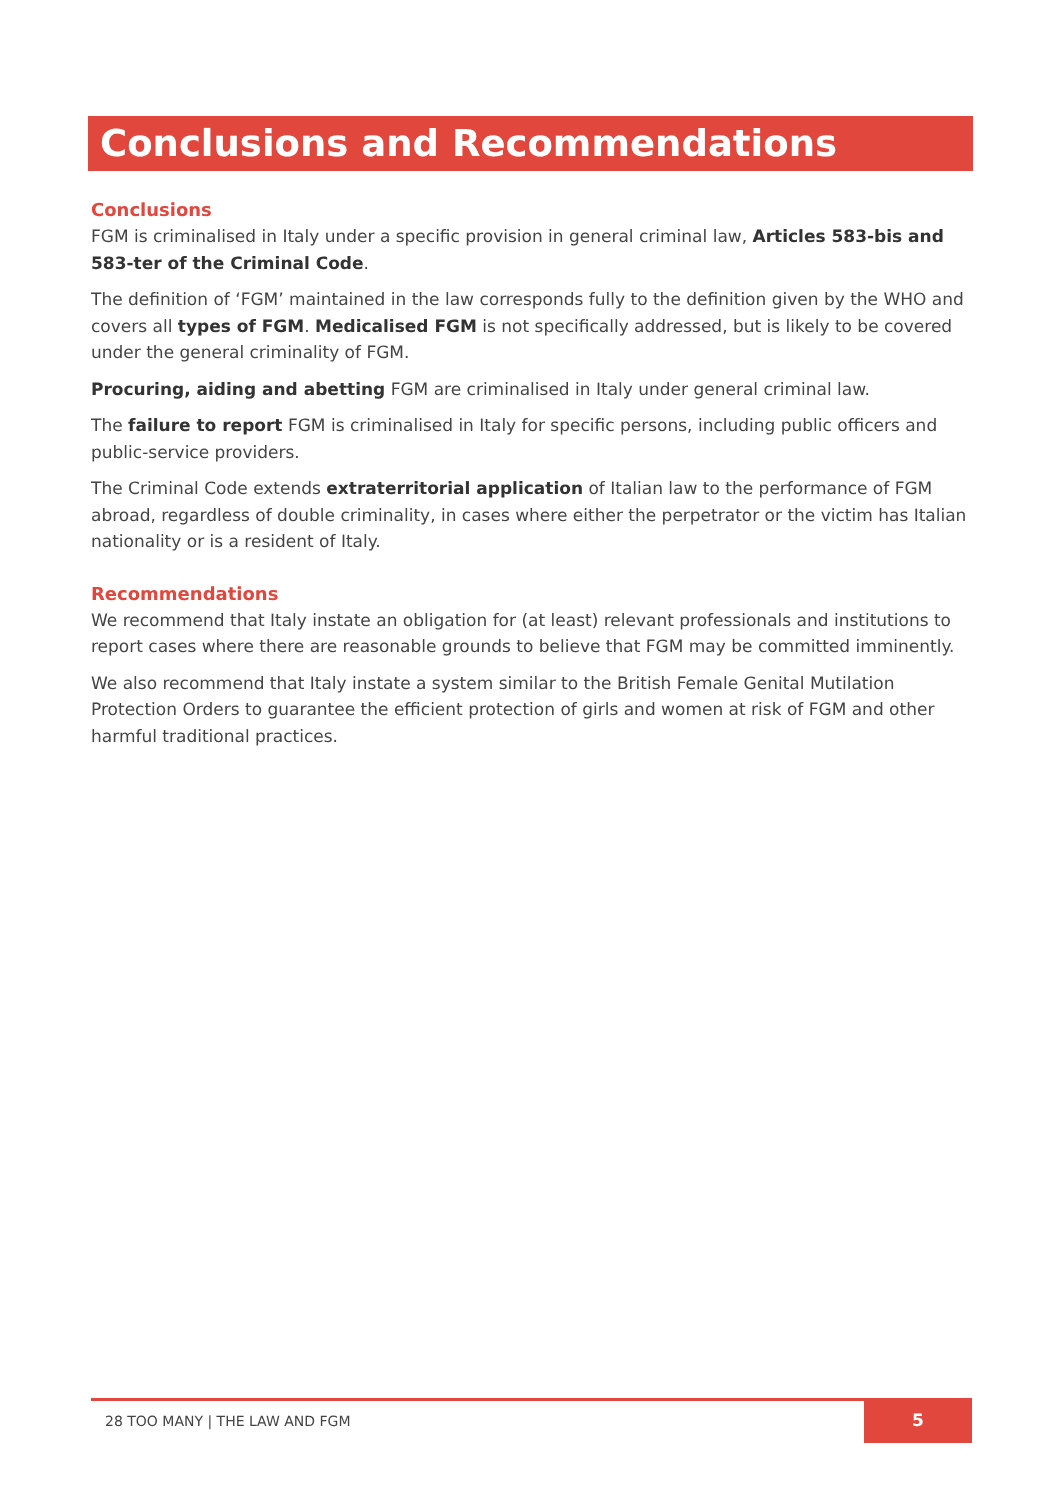Conclusions and Recommendations
Conclusions
FGM is criminalised in Italy under a specific provision in general criminal law, Articles 583-bis and 583-ter of the Criminal Code.
The definition of ‘FGM’ maintained in the law corresponds fully to the definition given by the WHO and covers all types of FGM. Medicalised FGM is not specifically addressed, but is likely to be covered under the general criminality of FGM.
Procuring, aiding and abetting FGM are criminalised in Italy under general criminal law.
The failure to report FGM is criminalised in Italy for specific persons, including public officers and public-service providers.
The Criminal Code extends extraterritorial application of Italian law to the performance of FGM abroad, regardless of double criminality, in cases where either the perpetrator or the victim has Italian nationality or is a resident of Italy.
Recommendations
We recommend that Italy instate an obligation for (at least) relevant professionals and institutions to report cases where there are reasonable grounds to believe that FGM may be committed imminently.
We also recommend that Italy instate a system similar to the British Female Genital Mutilation Protection Orders to guarantee the efficient protection of girls and women at risk of FGM and other harmful traditional practices.
28 TOO MANY | THE LAW AND FGM
5